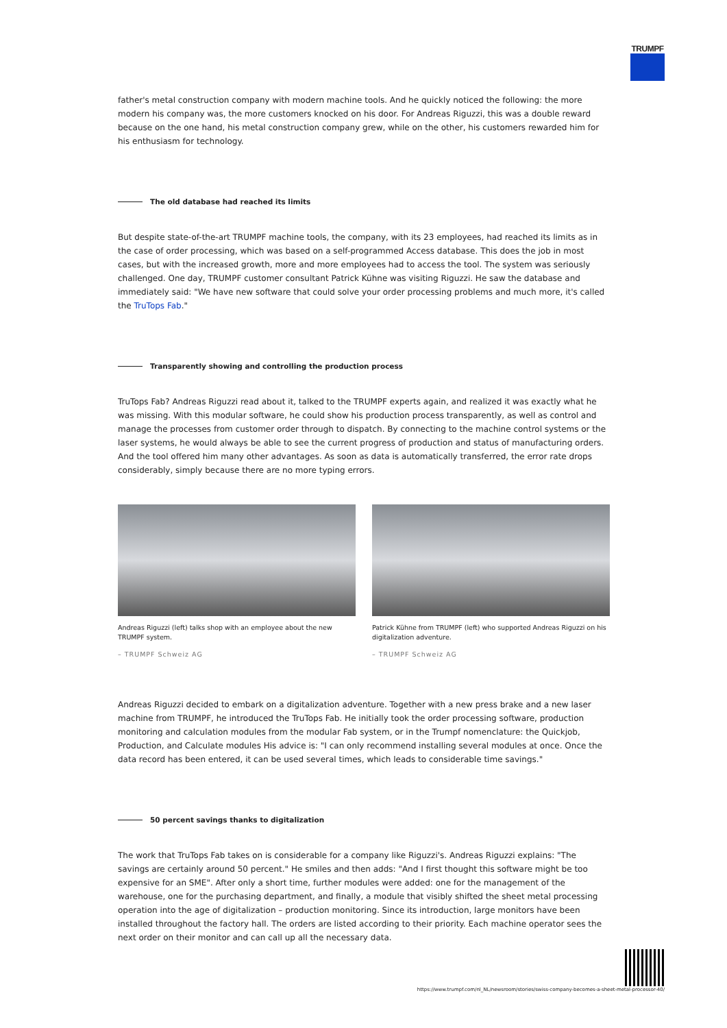TRUMPF
father's metal construction company with modern machine tools. And he quickly noticed the following: the more modern his company was, the more customers knocked on his door. For Andreas Riguzzi, this was a double reward because on the one hand, his metal construction company grew, while on the other, his customers rewarded him for his enthusiasm for technology.
The old database had reached its limits
But despite state-of-the-art TRUMPF machine tools, the company, with its 23 employees, had reached its limits as in the case of order processing, which was based on a self-programmed Access database. This does the job in most cases, but with the increased growth, more and more employees had to access the tool. The system was seriously challenged. One day, TRUMPF customer consultant Patrick Kühne was visiting Riguzzi. He saw the database and immediately said: "We have new software that could solve your order processing problems and much more, it's called the TruTops Fab."
Transparently showing and controlling the production process
TruTops Fab? Andreas Riguzzi read about it, talked to the TRUMPF experts again, and realized it was exactly what he was missing. With this modular software, he could show his production process transparently, as well as control and manage the processes from customer order through to dispatch. By connecting to the machine control systems or the laser systems, he would always be able to see the current progress of production and status of manufacturing orders. And the tool offered him many other advantages. As soon as data is automatically transferred, the error rate drops considerably, simply because there are no more typing errors.
Andreas Riguzzi (left) talks shop with an employee about the new TRUMPF system.
– TRUMPF Schweiz AG
Patrick Kühne from TRUMPF (left) who supported Andreas Riguzzi on his digitalization adventure.
– TRUMPF Schweiz AG
Andreas Riguzzi decided to embark on a digitalization adventure. Together with a new press brake and a new laser machine from TRUMPF, he introduced the TruTops Fab. He initially took the order processing software, production monitoring and calculation modules from the modular Fab system, or in the Trumpf nomenclature: the Quickjob, Production, and Calculate modules His advice is: "I can only recommend installing several modules at once. Once the data record has been entered, it can be used several times, which leads to considerable time savings."
50 percent savings thanks to digitalization
The work that TruTops Fab takes on is considerable for a company like Riguzzi's. Andreas Riguzzi explains: "The savings are certainly around 50 percent." He smiles and then adds: "And I first thought this software might be too expensive for an SME". After only a short time, further modules were added: one for the management of the warehouse, one for the purchasing department, and finally, a module that visibly shifted the sheet metal processing operation into the age of digitalization – production monitoring. Since its introduction, large monitors have been installed throughout the factory hall. The orders are listed according to their priority. Each machine operator sees the next order on their monitor and can call up all the necessary data.
https://www.trumpf.com/nl_NL/newsroom/stories/swiss-company-becomes-a-sheet-metal-processor-40/